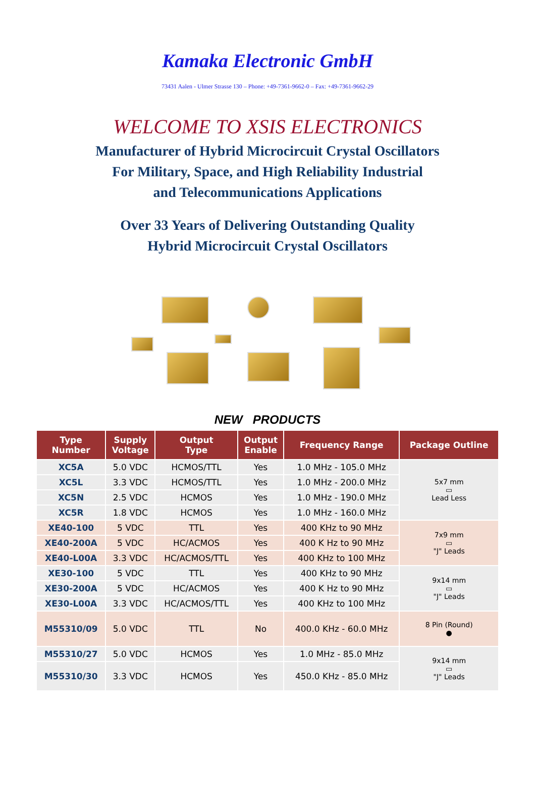Kamaka Electronic GmbH
73431 Aalen - Ulmer Strasse 130 – Phone: +49-7361-9662-0 – Fax: +49-7361-9662-29
WELCOME TO XSIS ELECTRONICS
Manufacturer of Hybrid Microcircuit Crystal Oscillators
For Military, Space, and High Reliability Industrial
and Telecommunications Applications
Over 33 Years of Delivering Outstanding Quality
Hybrid Microcircuit Crystal Oscillators
NEW PRODUCTS
| Type Number | Supply Voltage | Output Type | Output Enable | Frequency Range | Package Outline |
| --- | --- | --- | --- | --- | --- |
| XC5A | 5.0 VDC | HCMOS/TTL | Yes | 1.0 MHz - 105.0 MHz | 5x7 mm ▭ Lead Less |
| XC5L | 3.3 VDC | HCMOS/TTL | Yes | 1.0 MHz - 200.0 MHz | |
| XC5N | 2.5 VDC | HCMOS | Yes | 1.0 MHz - 190.0 MHz | |
| XC5R | 1.8 VDC | HCMOS | Yes | 1.0 MHz - 160.0 MHz | |
| XE40-100 | 5 VDC | TTL | Yes | 400 KHz to 90 MHz | 7x9 mm ▭ "J" Leads |
| XE40-200A | 5 VDC | HC/ACMOS | Yes | 400 K Hz to 90 MHz | |
| XE40-L00A | 3.3 VDC | HC/ACMOS/TTL | Yes | 400 KHz to 100 MHz | |
| XE30-100 | 5 VDC | TTL | Yes | 400 KHz to 90 MHz | 9x14 mm ▭ "J" Leads |
| XE30-200A | 5 VDC | HC/ACMOS | Yes | 400 K Hz to 90 MHz | |
| XE30-L00A | 3.3 VDC | HC/ACMOS/TTL | Yes | 400 KHz to 100 MHz | |
| M55310/09 | 5.0 VDC | TTL | No | 400.0 KHz - 60.0 MHz | 8 Pin (Round) ● |
| M55310/27 | 5.0 VDC | HCMOS | Yes | 1.0 MHz - 85.0 MHz | 9x14 mm ▭ "J" Leads |
| M55310/30 | 3.3 VDC | HCMOS | Yes | 450.0 KHz - 85.0 MHz | |